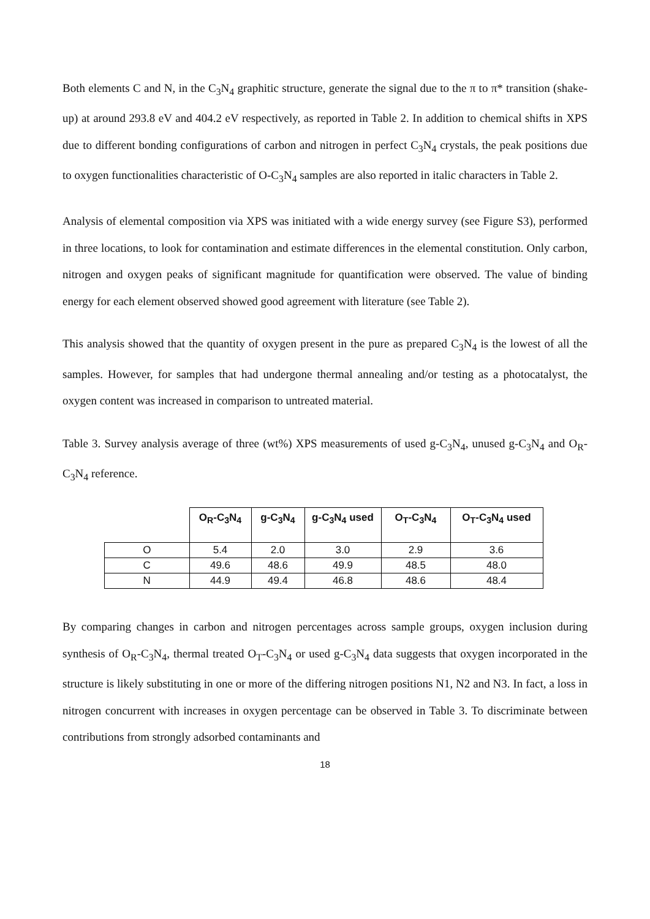Both elements C and N, in the C<sub>3</sub>N<sub>4</sub> graphitic structure, generate the signal due to the π to π* transition (shake-up) at around 293.8 eV and 404.2 eV respectively, as reported in Table 2. In addition to chemical shifts in XPS due to different bonding configurations of carbon and nitrogen in perfect C<sub>3</sub>N<sub>4</sub> crystals, the peak positions due to oxygen functionalities characteristic of O-C<sub>3</sub>N<sub>4</sub> samples are also reported in italic characters in Table 2.
Analysis of elemental composition via XPS was initiated with a wide energy survey (see Figure S3), performed in three locations, to look for contamination and estimate differences in the elemental constitution. Only carbon, nitrogen and oxygen peaks of significant magnitude for quantification were observed. The value of binding energy for each element observed showed good agreement with literature (see Table 2).
This analysis showed that the quantity of oxygen present in the pure as prepared C<sub>3</sub>N<sub>4</sub> is the lowest of all the samples. However, for samples that had undergone thermal annealing and/or testing as a photocatalyst, the oxygen content was increased in comparison to untreated material.
Table 3. Survey analysis average of three (wt%) XPS measurements of used g-C<sub>3</sub>N<sub>4</sub>, unused g-C<sub>3</sub>N<sub>4</sub> and O<sub>R</sub>-C<sub>3</sub>N<sub>4</sub> reference.
| | O<sub>R</sub>-C<sub>3</sub>N<sub>4</sub> | g-C<sub>3</sub>N<sub>4</sub> | g-C<sub>3</sub>N<sub>4</sub> used | O<sub>T</sub>-C<sub>3</sub>N<sub>4</sub> | O<sub>T</sub>-C<sub>3</sub>N<sub>4</sub> used |
| --- | --- | --- | --- | --- | --- |
| O | 5.4 | 2.0 | 3.0 | 2.9 | 3.6 |
| C | 49.6 | 48.6 | 49.9 | 48.5 | 48.0 |
| N | 44.9 | 49.4 | 46.8 | 48.6 | 48.4 |
By comparing changes in carbon and nitrogen percentages across sample groups, oxygen inclusion during synthesis of O<sub>R</sub>-C<sub>3</sub>N<sub>4</sub>, thermal treated O<sub>T</sub>-C<sub>3</sub>N<sub>4</sub> or used g-C<sub>3</sub>N<sub>4</sub> data suggests that oxygen incorporated in the structure is likely substituting in one or more of the differing nitrogen positions N1, N2 and N3. In fact, a loss in nitrogen concurrent with increases in oxygen percentage can be observed in Table 3. To discriminate between contributions from strongly adsorbed contaminants and
18